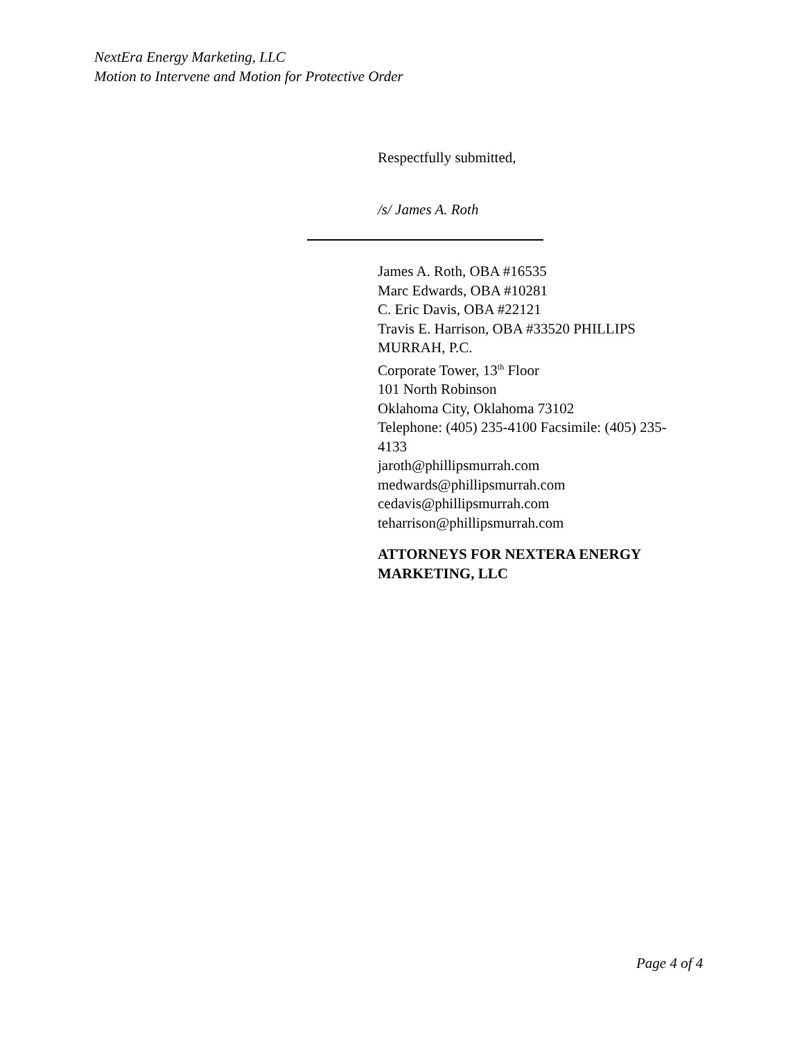NextEra Energy Marketing, LLC
Motion to Intervene and Motion for Protective Order
Respectfully submitted,
/s/ James A. Roth
James A. Roth, OBA #16535
Marc Edwards, OBA #10281
C. Eric Davis, OBA #22121
Travis E. Harrison, OBA #33520 PHILLIPS MURRAH, P.C.
Corporate Tower, 13<sup>th</sup> Floor
101 North Robinson
Oklahoma City, Oklahoma 73102
Telephone: (405) 235-4100 Facsimile: (405) 235-4133
jaroth@phillipsmurrah.com
medwards@phillipsmurrah.com
cedavis@phillipsmurrah.com
teharrison@phillipsmurrah.com
ATTORNEYS FOR NEXTERA ENERGY
MARKETING, LLC
Page 4 of 4